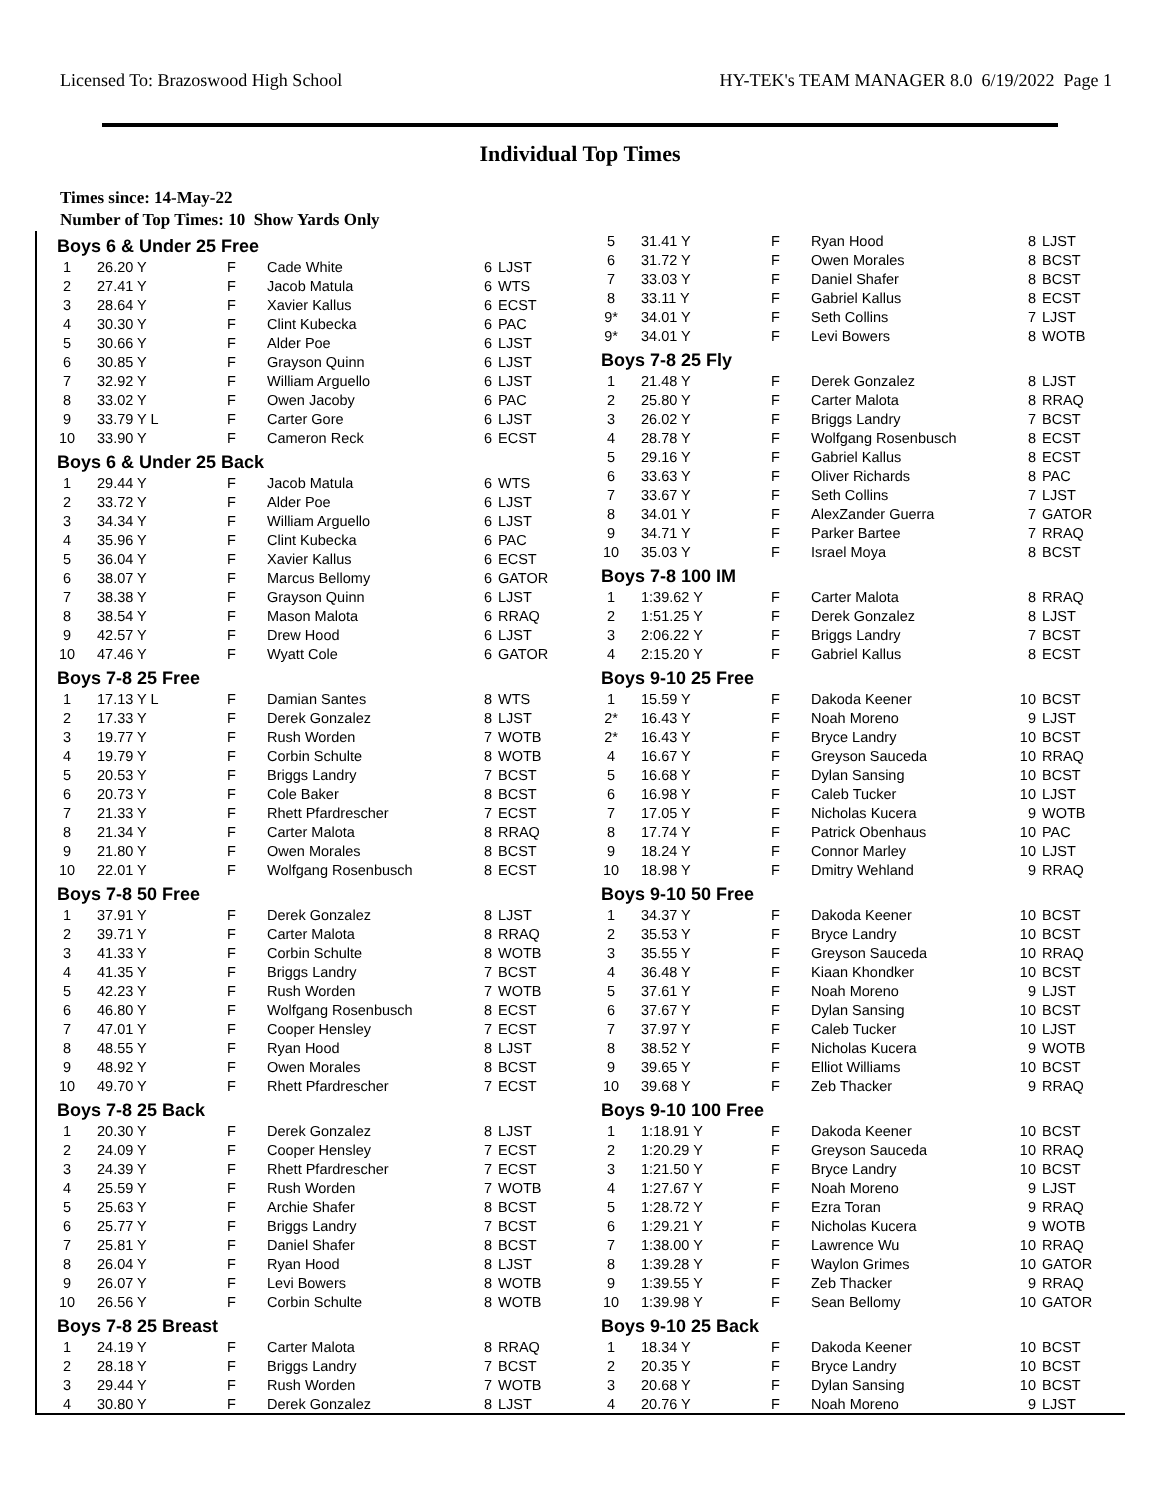Licensed To: Brazoswood High School HY-TEK's TEAM MANAGER 8.0 6/19/2022 Page 1
Individual Top Times
Times since: 14-May-22
Number of Top Times: 10 Show Yards Only
| Boys 6 & Under 25 Free | | | | | |
| --- | --- | --- | --- | --- | --- |
| 1 | 26.20 Y | F | Cade White | 6 | LJST |
| 2 | 27.41 Y | F | Jacob Matula | 6 | WTS |
| 3 | 28.64 Y | F | Xavier Kallus | 6 | ECST |
| 4 | 30.30 Y | F | Clint Kubecka | 6 | PAC |
| 5 | 30.66 Y | F | Alder Poe | 6 | LJST |
| 6 | 30.85 Y | F | Grayson Quinn | 6 | LJST |
| 7 | 32.92 Y | F | William Arguello | 6 | LJST |
| 8 | 33.02 Y | F | Owen Jacoby | 6 | PAC |
| 9 | 33.79 Y L | F | Carter Gore | 6 | LJST |
| 10 | 33.90 Y | F | Cameron Reck | 6 | ECST |
| Boys 6 & Under 25 Back | | | | | |
| 1 | 29.44 Y | F | Jacob Matula | 6 | WTS |
| 2 | 33.72 Y | F | Alder Poe | 6 | LJST |
| 3 | 34.34 Y | F | William Arguello | 6 | LJST |
| 4 | 35.96 Y | F | Clint Kubecka | 6 | PAC |
| 5 | 36.04 Y | F | Xavier Kallus | 6 | ECST |
| 6 | 38.07 Y | F | Marcus Bellomy | 6 | GATOR |
| 7 | 38.38 Y | F | Grayson Quinn | 6 | LJST |
| 8 | 38.54 Y | F | Mason Malota | 6 | RRAQ |
| 9 | 42.57 Y | F | Drew Hood | 6 | LJST |
| 10 | 47.46 Y | F | Wyatt Cole | 6 | GATOR |
| Boys 7-8 25 Free | | | | | |
| 1 | 17.13 Y L | F | Damian Santes | 8 | WTS |
| 2 | 17.33 Y | F | Derek Gonzalez | 8 | LJST |
| 3 | 19.77 Y | F | Rush Worden | 7 | WOTB |
| 4 | 19.79 Y | F | Corbin Schulte | 8 | WOTB |
| 5 | 20.53 Y | F | Briggs Landry | 7 | BCST |
| 6 | 20.73 Y | F | Cole Baker | 8 | BCST |
| 7 | 21.33 Y | F | Rhett Pfardrescher | 7 | ECST |
| 8 | 21.34 Y | F | Carter Malota | 8 | RRAQ |
| 9 | 21.80 Y | F | Owen Morales | 8 | BCST |
| 10 | 22.01 Y | F | Wolfgang Rosenbusch | 8 | ECST |
| Boys 7-8 50 Free | | | | | |
| 1 | 37.91 Y | F | Derek Gonzalez | 8 | LJST |
| 2 | 39.71 Y | F | Carter Malota | 8 | RRAQ |
| 3 | 41.33 Y | F | Corbin Schulte | 8 | WOTB |
| 4 | 41.35 Y | F | Briggs Landry | 7 | BCST |
| 5 | 42.23 Y | F | Rush Worden | 7 | WOTB |
| 6 | 46.80 Y | F | Wolfgang Rosenbusch | 8 | ECST |
| 7 | 47.01 Y | F | Cooper Hensley | 7 | ECST |
| 8 | 48.55 Y | F | Ryan Hood | 8 | LJST |
| 9 | 48.92 Y | F | Owen Morales | 8 | BCST |
| 10 | 49.70 Y | F | Rhett Pfardrescher | 7 | ECST |
| Boys 7-8 25 Back | | | | | |
| 1 | 20.30 Y | F | Derek Gonzalez | 8 | LJST |
| 2 | 24.09 Y | F | Cooper Hensley | 7 | ECST |
| 3 | 24.39 Y | F | Rhett Pfardrescher | 7 | ECST |
| 4 | 25.59 Y | F | Rush Worden | 7 | WOTB |
| 5 | 25.63 Y | F | Archie Shafer | 8 | BCST |
| 6 | 25.77 Y | F | Briggs Landry | 7 | BCST |
| 7 | 25.81 Y | F | Daniel Shafer | 8 | BCST |
| 8 | 26.04 Y | F | Ryan Hood | 8 | LJST |
| 9 | 26.07 Y | F | Levi Bowers | 8 | WOTB |
| 10 | 26.56 Y | F | Corbin Schulte | 8 | WOTB |
| Boys 7-8 25 Breast | | | | | |
| 1 | 24.19 Y | F | Carter Malota | 8 | RRAQ |
| 2 | 28.18 Y | F | Briggs Landry | 7 | BCST |
| 3 | 29.44 Y | F | Rush Worden | 7 | WOTB |
| 4 | 30.80 Y | F | Derek Gonzalez | 8 | LJST |
| 5 | 31.41 Y | F | Ryan Hood | 8 | LJST |
| 6 | 31.72 Y | F | Owen Morales | 8 | BCST |
| 7 | 33.03 Y | F | Daniel Shafer | 8 | BCST |
| 8 | 33.11 Y | F | Gabriel Kallus | 8 | ECST |
| 9* | 34.01 Y | F | Seth Collins | 7 | LJST |
| 9* | 34.01 Y | F | Levi Bowers | 8 | WOTB |
| Boys 7-8 25 Fly | | | | | |
| 1 | 21.48 Y | F | Derek Gonzalez | 8 | LJST |
| 2 | 25.80 Y | F | Carter Malota | 8 | RRAQ |
| 3 | 26.02 Y | F | Briggs Landry | 7 | BCST |
| 4 | 28.78 Y | F | Wolfgang Rosenbusch | 8 | ECST |
| 5 | 29.16 Y | F | Gabriel Kallus | 8 | ECST |
| 6 | 33.63 Y | F | Oliver Richards | 8 | PAC |
| 7 | 33.67 Y | F | Seth Collins | 7 | LJST |
| 8 | 34.01 Y | F | AlexZander Guerra | 7 | GATOR |
| 9 | 34.71 Y | F | Parker Bartee | 7 | RRAQ |
| 10 | 35.03 Y | F | Israel Moya | 8 | BCST |
| Boys 7-8 100 IM | | | | | |
| 1 | 1:39.62 Y | F | Carter Malota | 8 | RRAQ |
| 2 | 1:51.25 Y | F | Derek Gonzalez | 8 | LJST |
| 3 | 2:06.22 Y | F | Briggs Landry | 7 | BCST |
| 4 | 2:15.20 Y | F | Gabriel Kallus | 8 | ECST |
| Boys 9-10 25 Free | | | | | |
| 1 | 15.59 Y | F | Dakoda Keener | 10 | BCST |
| 2* | 16.43 Y | F | Noah Moreno | 9 | LJST |
| 2* | 16.43 Y | F | Bryce Landry | 10 | BCST |
| 4 | 16.67 Y | F | Greyson Sauceda | 10 | RRAQ |
| 5 | 16.68 Y | F | Dylan Sansing | 10 | BCST |
| 6 | 16.98 Y | F | Caleb Tucker | 10 | LJST |
| 7 | 17.05 Y | F | Nicholas Kucera | 9 | WOTB |
| 8 | 17.74 Y | F | Patrick Obenhaus | 10 | PAC |
| 9 | 18.24 Y | F | Connor Marley | 10 | LJST |
| 10 | 18.98 Y | F | Dmitry Wehland | 9 | RRAQ |
| Boys 9-10 50 Free | | | | | |
| 1 | 34.37 Y | F | Dakoda Keener | 10 | BCST |
| 2 | 35.53 Y | F | Bryce Landry | 10 | BCST |
| 3 | 35.55 Y | F | Greyson Sauceda | 10 | RRAQ |
| 4 | 36.48 Y | F | Kiaan Khondker | 10 | BCST |
| 5 | 37.61 Y | F | Noah Moreno | 9 | LJST |
| 6 | 37.67 Y | F | Dylan Sansing | 10 | BCST |
| 7 | 37.97 Y | F | Caleb Tucker | 10 | LJST |
| 8 | 38.52 Y | F | Nicholas Kucera | 9 | WOTB |
| 9 | 39.65 Y | F | Elliot Williams | 10 | BCST |
| 10 | 39.68 Y | F | Zeb Thacker | 9 | RRAQ |
| Boys 9-10 100 Free | | | | | |
| 1 | 1:18.91 Y | F | Dakoda Keener | 10 | BCST |
| 2 | 1:20.29 Y | F | Greyson Sauceda | 10 | RRAQ |
| 3 | 1:21.50 Y | F | Bryce Landry | 10 | BCST |
| 4 | 1:27.67 Y | F | Noah Moreno | 9 | LJST |
| 5 | 1:28.72 Y | F | Ezra Toran | 9 | RRAQ |
| 6 | 1:29.21 Y | F | Nicholas Kucera | 9 | WOTB |
| 7 | 1:38.00 Y | F | Lawrence Wu | 10 | RRAQ |
| 8 | 1:39.28 Y | F | Waylon Grimes | 10 | GATOR |
| 9 | 1:39.55 Y | F | Zeb Thacker | 9 | RRAQ |
| 10 | 1:39.98 Y | F | Sean Bellomy | 10 | GATOR |
| Boys 9-10 25 Back | | | | | |
| 1 | 18.34 Y | F | Dakoda Keener | 10 | BCST |
| 2 | 20.35 Y | F | Bryce Landry | 10 | BCST |
| 3 | 20.68 Y | F | Dylan Sansing | 10 | BCST |
| 4 | 20.76 Y | F | Noah Moreno | 9 | LJST |